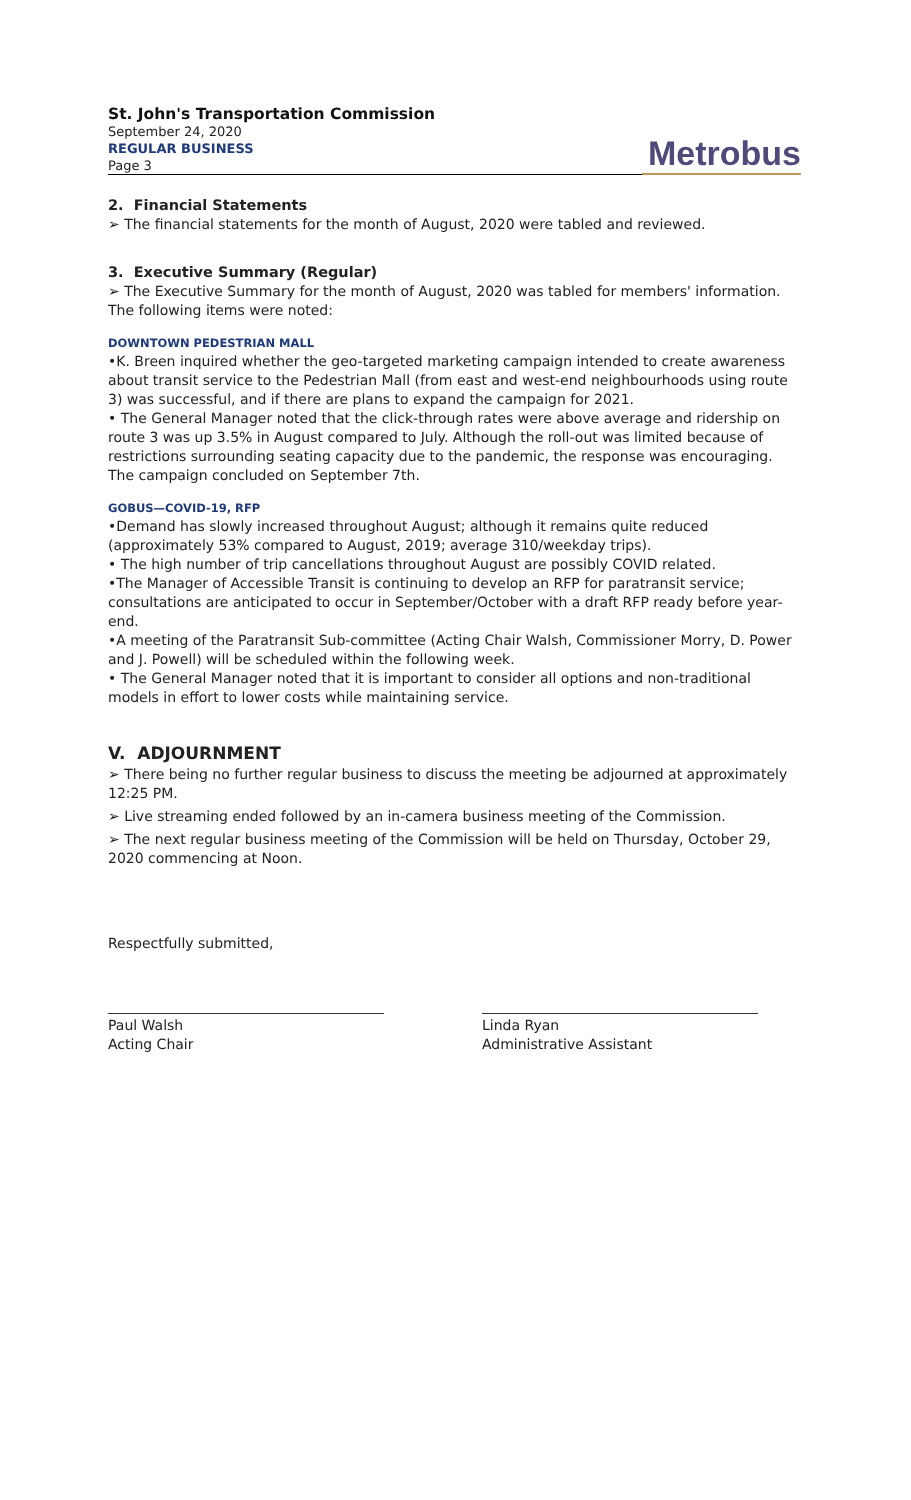St. John's Transportation Commission
September 24, 2020
REGULAR BUSINESS
Page 3
Metrobus
2. Financial Statements
➢ The financial statements for the month of August, 2020 were tabled and reviewed.
3. Executive Summary (Regular)
➢ The Executive Summary for the month of August, 2020 was tabled for members' information. The following items were noted:
DOWNTOWN PEDESTRIAN MALL
•K. Breen inquired whether the geo-targeted marketing campaign intended to create awareness about transit service to the Pedestrian Mall (from east and west-end neighbourhoods using route 3) was successful, and if there are plans to expand the campaign for 2021.
• The General Manager noted that the click-through rates were above average and ridership on route 3 was up 3.5% in August compared to July. Although the roll-out was limited because of restrictions surrounding seating capacity due to the pandemic, the response was encouraging. The campaign concluded on September 7th.
GOBUS—COVID-19, RFP
•Demand has slowly increased throughout August; although it remains quite reduced (approximately 53% compared to August, 2019; average 310/weekday trips).
• The high number of trip cancellations throughout August are possibly COVID related.
•The Manager of Accessible Transit is continuing to develop an RFP for paratransit service; consultations are anticipated to occur in September/October with a draft RFP ready before year-end.
•A meeting of the Paratransit Sub-committee (Acting Chair Walsh, Commissioner Morry, D. Power and J. Powell) will be scheduled within the following week.
• The General Manager noted that it is important to consider all options and non-traditional models in effort to lower costs while maintaining service.
V. ADJOURNMENT
➢ There being no further regular business to discuss the meeting be adjourned at approximately 12:25 PM.
➢ Live streaming ended followed by an in-camera business meeting of the Commission.
➢ The next regular business meeting of the Commission will be held on Thursday, October 29, 2020 commencing at Noon.
Respectfully submitted,
Paul Walsh
Acting Chair
Linda Ryan
Administrative Assistant